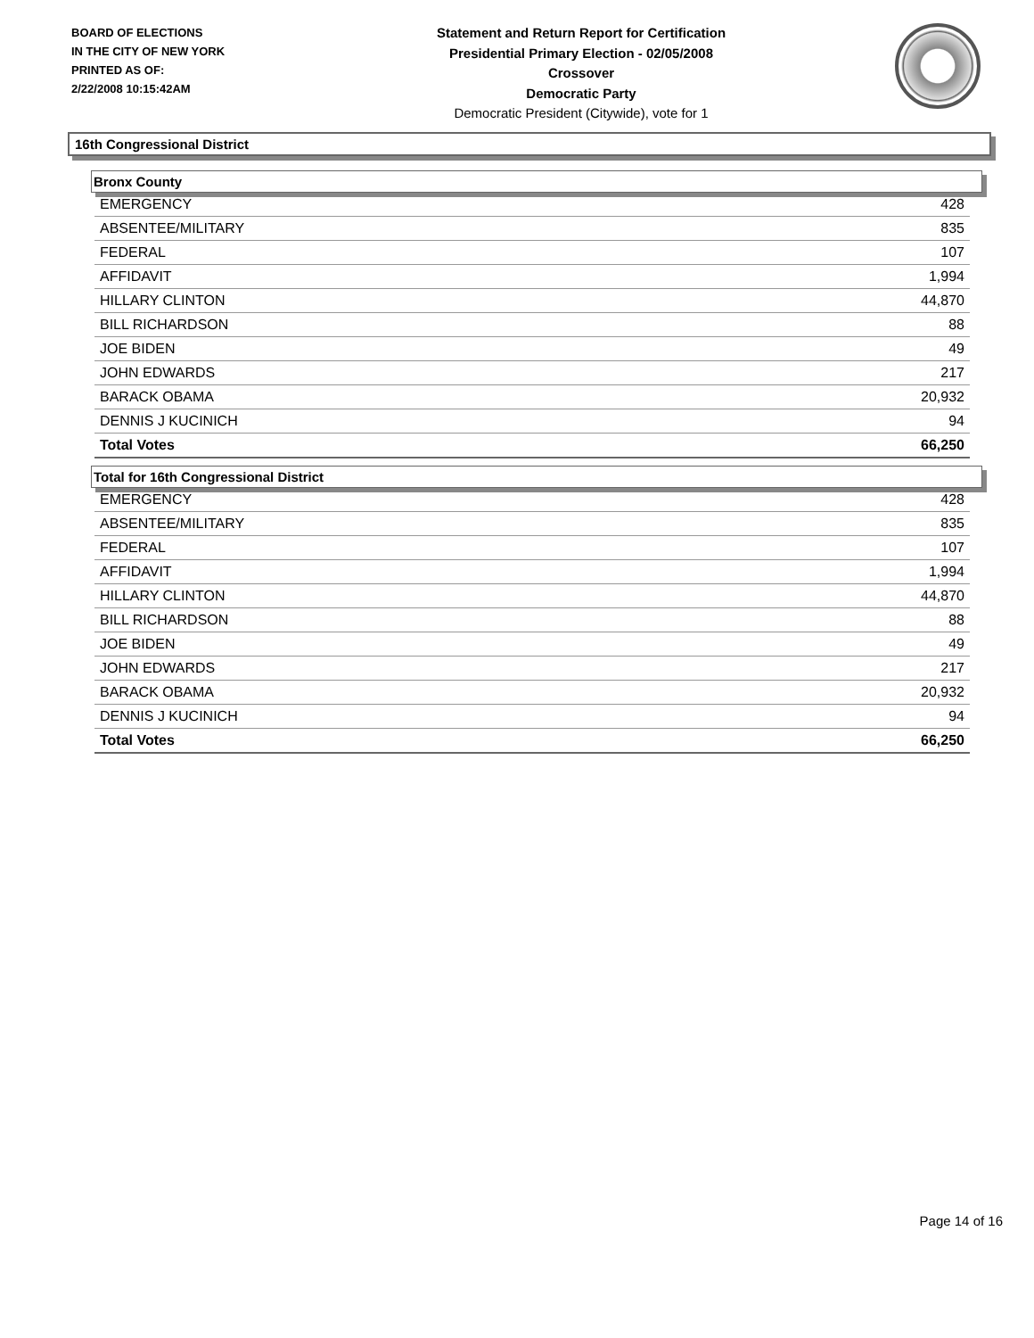BOARD OF ELECTIONS
IN THE CITY OF NEW YORK
PRINTED AS OF:
2/22/2008 10:15:42AM
Statement and Return Report for Certification
Presidential Primary Election - 02/05/2008
Crossover
Democratic Party
Democratic President (Citywide), vote for 1
16th Congressional District
Bronx County
| EMERGENCY | 428 |
| ABSENTEE/MILITARY | 835 |
| FEDERAL | 107 |
| AFFIDAVIT | 1,994 |
| HILLARY CLINTON | 44,870 |
| BILL RICHARDSON | 88 |
| JOE BIDEN | 49 |
| JOHN EDWARDS | 217 |
| BARACK OBAMA | 20,932 |
| DENNIS J KUCINICH | 94 |
| Total Votes | 66,250 |
Total for 16th Congressional District
| EMERGENCY | 428 |
| ABSENTEE/MILITARY | 835 |
| FEDERAL | 107 |
| AFFIDAVIT | 1,994 |
| HILLARY CLINTON | 44,870 |
| BILL RICHARDSON | 88 |
| JOE BIDEN | 49 |
| JOHN EDWARDS | 217 |
| BARACK OBAMA | 20,932 |
| DENNIS J KUCINICH | 94 |
| Total Votes | 66,250 |
Page 14 of 16